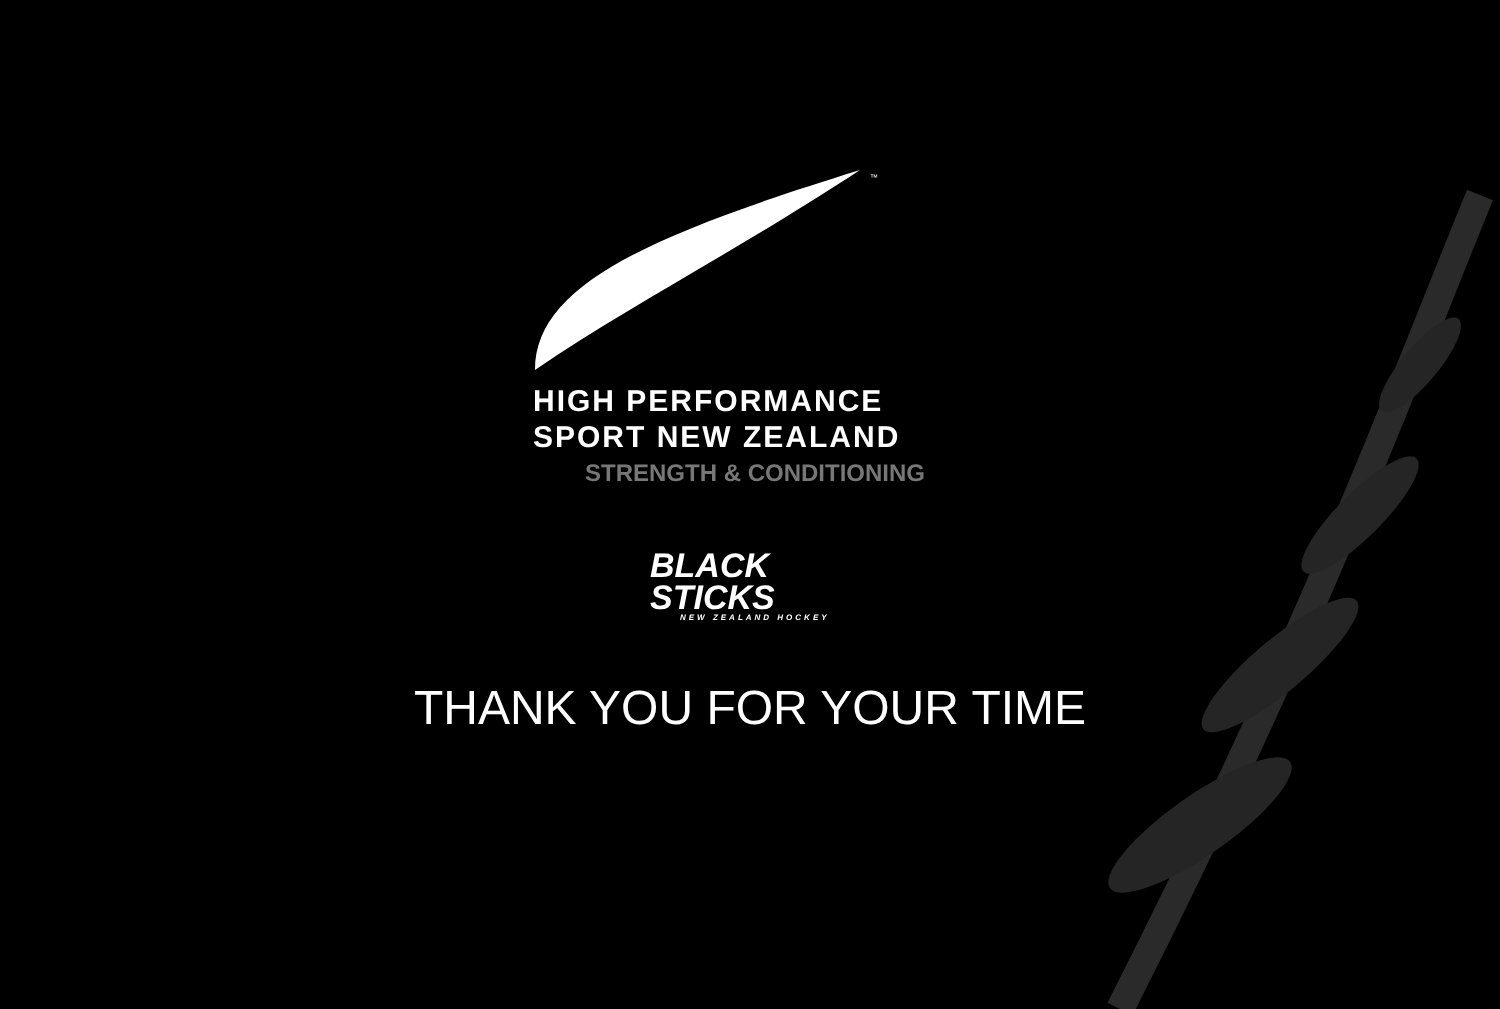™
HIGH PERFORMANCE
SPORT NEW ZEALAND
STRENGTH & CONDITIONING
BLACK
STICKS
NEW ZEALAND HOCKEY
THANK YOU FOR YOUR TIME